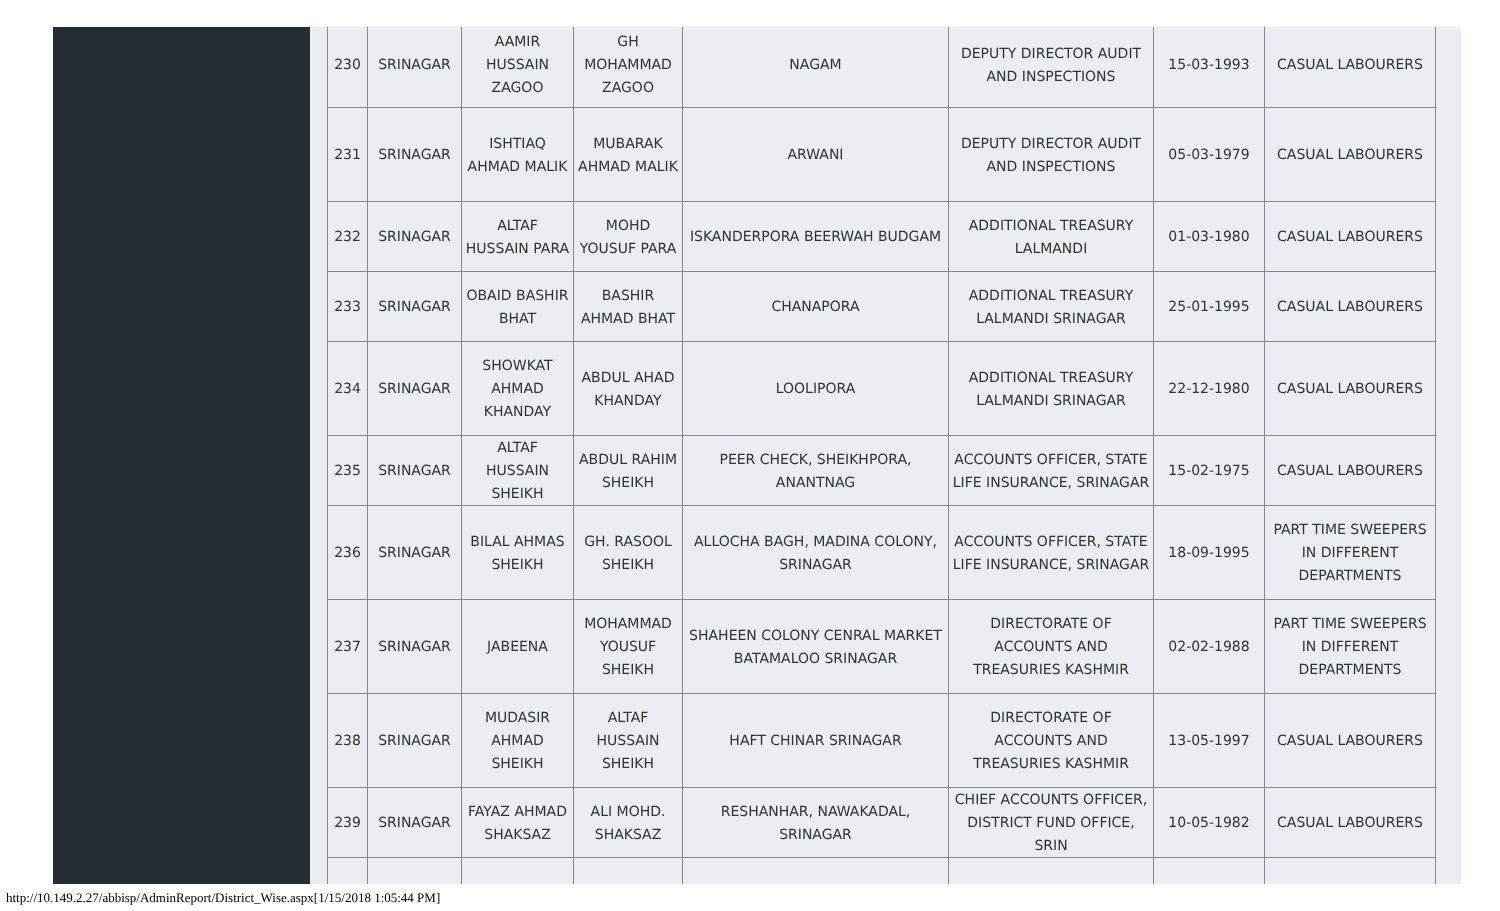| 230 | SRINAGAR | AAMIR HUSSAIN ZAGOO | GH MOHAMMAD ZAGOO | NAGAM | DEPUTY DIRECTOR AUDIT AND INSPECTIONS | 15-03-1993 | CASUAL LABOURERS |
| 231 | SRINAGAR | ISHTIAQ AHMAD MALIK | MUBARAK AHMAD MALIK | ARWANI | DEPUTY DIRECTOR AUDIT AND INSPECTIONS | 05-03-1979 | CASUAL LABOURERS |
| 232 | SRINAGAR | ALTAF HUSSAIN PARA | MOHD YOUSUF PARA | ISKANDERPORA BEERWAH BUDGAM | ADDITIONAL TREASURY LALMANDI | 01-03-1980 | CASUAL LABOURERS |
| 233 | SRINAGAR | OBAID BASHIR BHAT | BASHIR AHMAD BHAT | CHANAPORA | ADDITIONAL TREASURY LALMANDI SRINAGAR | 25-01-1995 | CASUAL LABOURERS |
| 234 | SRINAGAR | SHOWKAT AHMAD KHANDAY | ABDUL AHAD KHANDAY | LOOLIPORA | ADDITIONAL TREASURY LALMANDI SRINAGAR | 22-12-1980 | CASUAL LABOURERS |
| 235 | SRINAGAR | ALTAF HUSSAIN SHEIKH | ABDUL RAHIM SHEIKH | PEER CHECK, SHEIKHPORA, ANANTNAG | ACCOUNTS OFFICER, STATE LIFE INSURANCE, SRINAGAR | 15-02-1975 | CASUAL LABOURERS |
| 236 | SRINAGAR | BILAL AHMAS SHEIKH | GH. RASOOL SHEIKH | ALLOCHA BAGH, MADINA COLONY, SRINAGAR | ACCOUNTS OFFICER, STATE LIFE INSURANCE, SRINAGAR | 18-09-1995 | PART TIME SWEEPERS IN DIFFERENT DEPARTMENTS |
| 237 | SRINAGAR | JABEENA | MOHAMMAD YOUSUF SHEIKH | SHAHEEN COLONY CENRAL MARKET BATAMALOO SRINAGAR | DIRECTORATE OF ACCOUNTS AND TREASURIES KASHMIR | 02-02-1988 | PART TIME SWEEPERS IN DIFFERENT DEPARTMENTS |
| 238 | SRINAGAR | MUDASIR AHMAD SHEIKH | ALTAF HUSSAIN SHEIKH | HAFT CHINAR SRINAGAR | DIRECTORATE OF ACCOUNTS AND TREASURIES KASHMIR | 13-05-1997 | CASUAL LABOURERS |
| 239 | SRINAGAR | FAYAZ AHMAD SHAKSAZ | ALI MOHD. SHAKSAZ | RESHANHAR, NAWAKADAL, SRINAGAR | CHIEF ACCOUNTS OFFICER, DISTRICT FUND OFFICE, SRIN | 10-05-1982 | CASUAL LABOURERS |
http://10.149.2.27/abbisp/AdminReport/District_Wise.aspx[1/15/2018 1:05:44 PM]